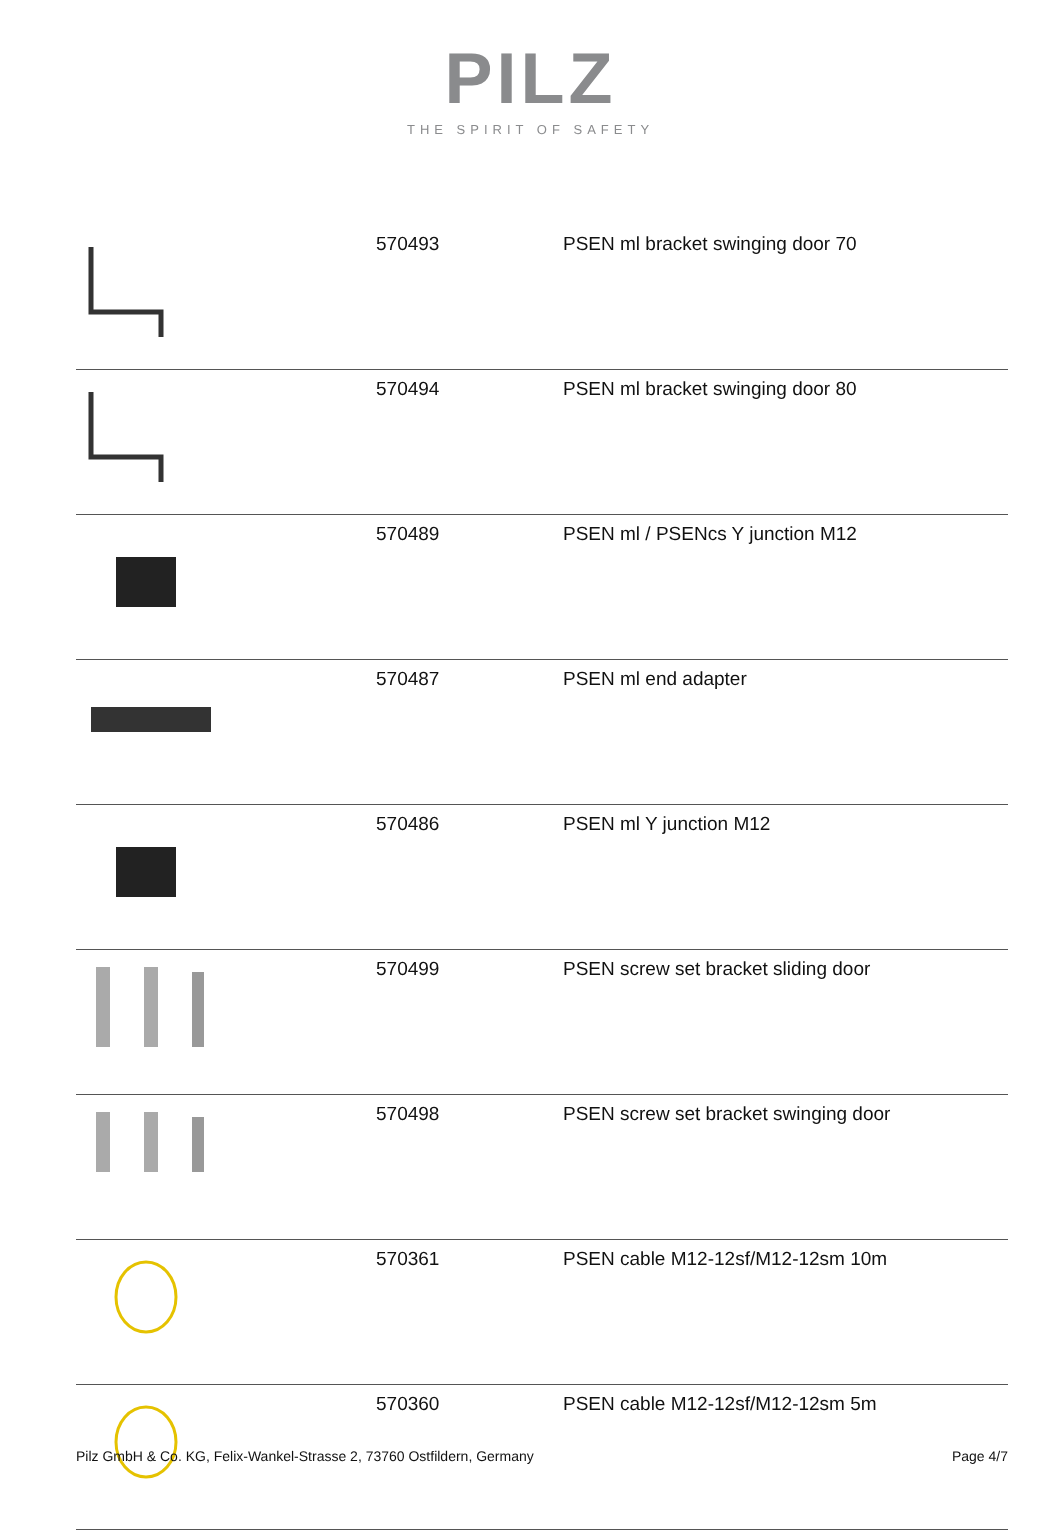PILZ
THE SPIRIT OF SAFETY
| | 570493 | PSEN ml bracket swinging door 70 |
| | 570494 | PSEN ml bracket swinging door 80 |
| | 570489 | PSEN ml / PSENcs Y junction M12 |
| | 570487 | PSEN ml end adapter |
| | 570486 | PSEN ml Y junction M12 |
| | 570499 | PSEN screw set bracket sliding door |
| | 570498 | PSEN screw set bracket swinging door |
| | 570361 | PSEN cable M12-12sf/M12-12sm 10m |
| | 570360 | PSEN cable M12-12sf/M12-12sm 5m |
Pilz GmbH & Co. KG, Felix-Wankel-Strasse 2, 73760 Ostfildern, Germany Page 4/7